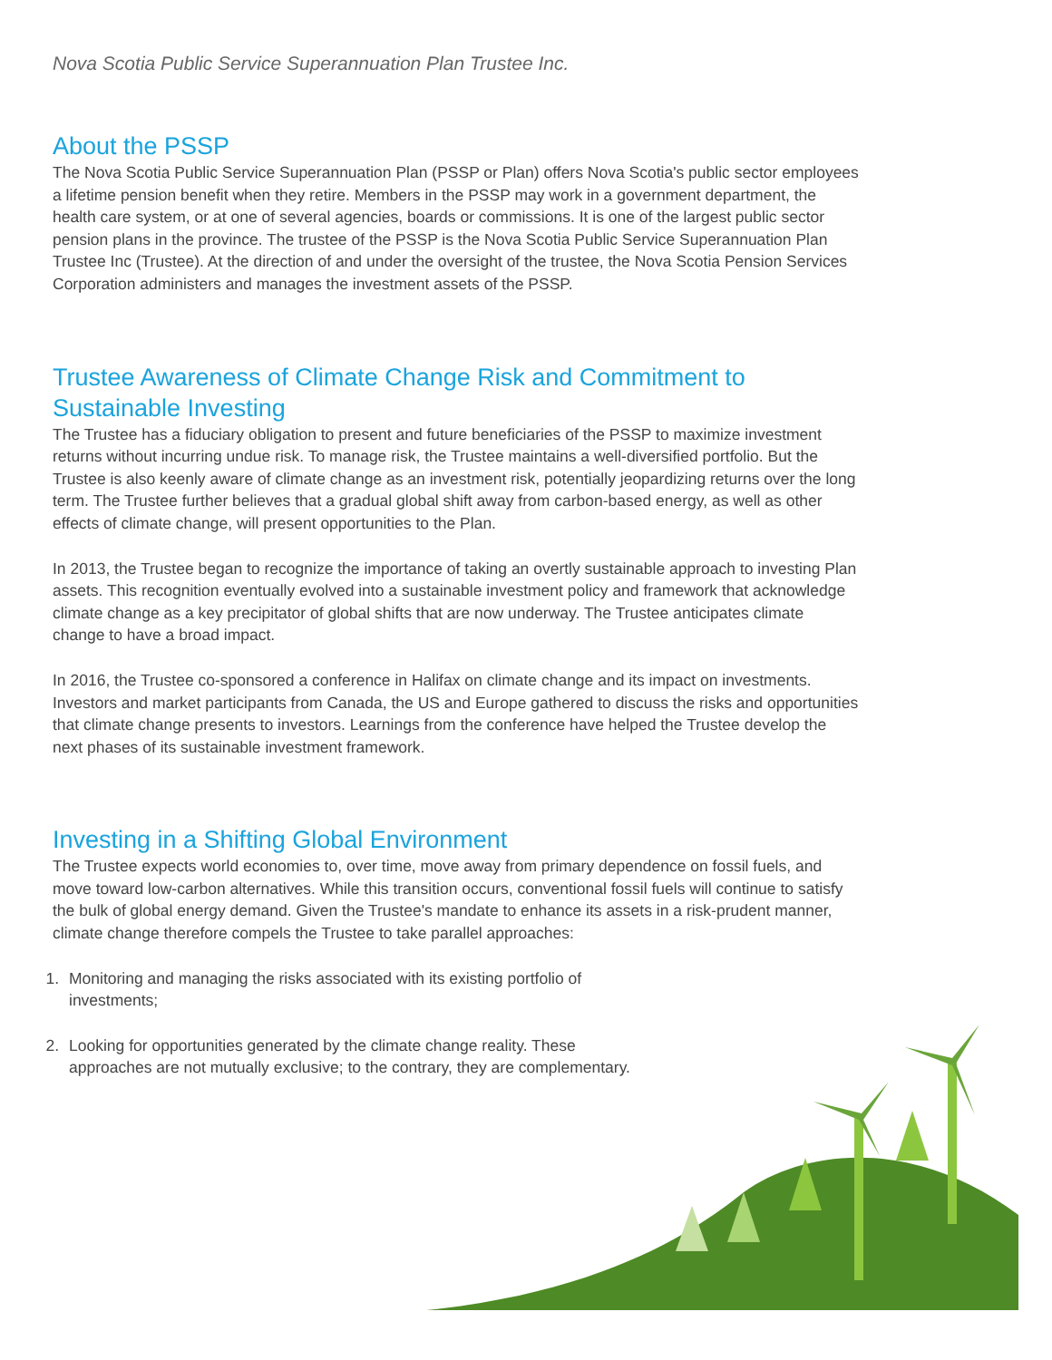Nova Scotia Public Service Superannuation Plan Trustee Inc.
About the PSSP
The Nova Scotia Public Service Superannuation Plan (PSSP or Plan) offers Nova Scotia's public sector employees a lifetime pension benefit when they retire. Members in the PSSP may work in a government department, the health care system, or at one of several agencies, boards or commissions. It is one of the largest public sector pension plans in the province. The trustee of the PSSP is the Nova Scotia Public Service Superannuation Plan Trustee Inc (Trustee). At the direction of and under the oversight of the trustee, the Nova Scotia Pension Services Corporation administers and manages the investment assets of the PSSP.
Trustee Awareness of Climate Change Risk and Commitment to Sustainable Investing
The Trustee has a fiduciary obligation to present and future beneficiaries of the PSSP to maximize investment returns without incurring undue risk. To manage risk, the Trustee maintains a well-diversified portfolio. But the Trustee is also keenly aware of climate change as an investment risk, potentially jeopardizing returns over the long term. The Trustee further believes that a gradual global shift away from carbon-based energy, as well as other effects of climate change, will present opportunities to the Plan.
In 2013, the Trustee began to recognize the importance of taking an overtly sustainable approach to investing Plan assets. This recognition eventually evolved into a sustainable investment policy and framework that acknowledge climate change as a key precipitator of global shifts that are now underway. The Trustee anticipates climate change to have a broad impact.
In 2016, the Trustee co-sponsored a conference in Halifax on climate change and its impact on investments. Investors and market participants from Canada, the US and Europe gathered to discuss the risks and opportunities that climate change presents to investors. Learnings from the conference have helped the Trustee develop the next phases of its sustainable investment framework.
Investing in a Shifting Global Environment
The Trustee expects world economies to, over time, move away from primary dependence on fossil fuels, and move toward low-carbon alternatives. While this transition occurs, conventional fossil fuels will continue to satisfy the bulk of global energy demand. Given the Trustee's mandate to enhance its assets in a risk-prudent manner, climate change therefore compels the Trustee to take parallel approaches:
1. Monitoring and managing the risks associated with its existing portfolio of investments;
2. Looking for opportunities generated by the climate change reality. These approaches are not mutually exclusive; to the contrary, they are complementary.